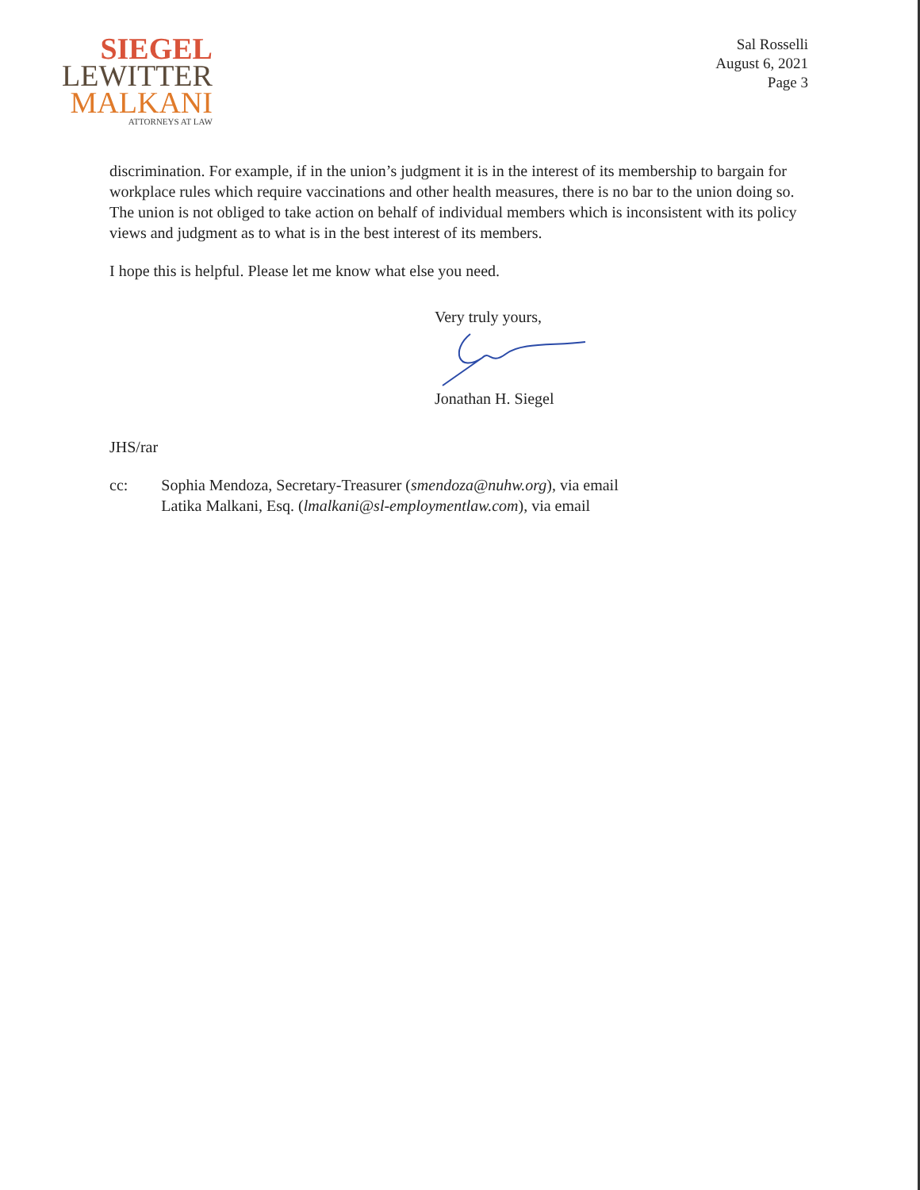SIEGEL
LEWITTER
MALKANI
ATTORNEYS AT LAW
Sal Rosselli
August 6, 2021
Page 3
discrimination. For example, if in the union’s judgment it is in the interest of its membership to bargain for workplace rules which require vaccinations and other health measures, there is no bar to the union doing so. The union is not obliged to take action on behalf of individual members which is inconsistent with its policy views and judgment as to what is in the best interest of its members.
I hope this is helpful. Please let me know what else you need.
Very truly yours,
Jonathan H. Siegel
JHS/rar
cc: Sophia Mendoza, Secretary-Treasurer (smendoza@nuhw.org), via email
Latika Malkani, Esq. (lmalkani@sl-employmentlaw.com), via email